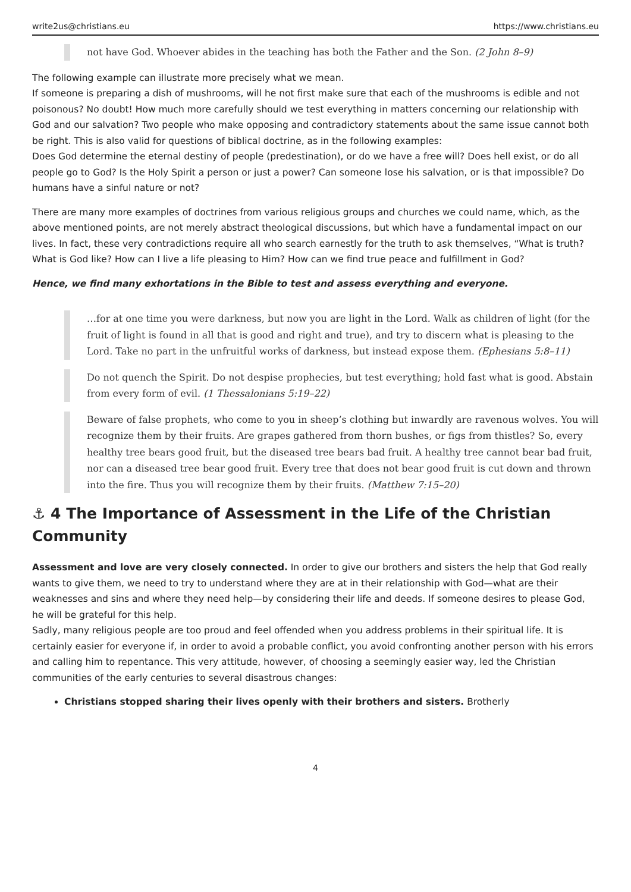write2us@christians.eu https://www.christians.eu
not have God. Whoever abides in the teaching has both the Father and the Son. (2 John 8–9)
The following example can illustrate more precisely what we mean.
If someone is preparing a dish of mushrooms, will he not first make sure that each of the mushrooms is edible and not poisonous? No doubt! How much more carefully should we test everything in matters concerning our relationship with God and our salvation? Two people who make opposing and contradictory statements about the same issue cannot both be right. This is also valid for questions of biblical doctrine, as in the following examples:
Does God determine the eternal destiny of people (predestination), or do we have a free will? Does hell exist, or do all people go to God? Is the Holy Spirit a person or just a power? Can someone lose his salvation, or is that impossible? Do humans have a sinful nature or not?
There are many more examples of doctrines from various religious groups and churches we could name, which, as the above mentioned points, are not merely abstract theological discussions, but which have a fundamental impact on our lives. In fact, these very contradictions require all who search earnestly for the truth to ask themselves, “What is truth? What is God like? How can I live a life pleasing to Him? How can we find true peace and fulfillment in God?
Hence, we find many exhortations in the Bible to test and assess everything and everyone.
…for at one time you were darkness, but now you are light in the Lord. Walk as children of light (for the fruit of light is found in all that is good and right and true), and try to discern what is pleasing to the Lord. Take no part in the unfruitful works of darkness, but instead expose them. (Ephesians 5:8–11)
Do not quench the Spirit. Do not despise prophecies, but test everything; hold fast what is good. Abstain from every form of evil. (1 Thessalonians 5:19–22)
Beware of false prophets, who come to you in sheep’s clothing but inwardly are ravenous wolves. You will recognize them by their fruits. Are grapes gathered from thorn bushes, or figs from thistles? So, every healthy tree bears good fruit, but the diseased tree bears bad fruit. A healthy tree cannot bear bad fruit, nor can a diseased tree bear good fruit. Every tree that does not bear good fruit is cut down and thrown into the fire. Thus you will recognize them by their fruits. (Matthew 7:15–20)
⚓ 4 The Importance of Assessment in the Life of the Christian Community
Assessment and love are very closely connected. In order to give our brothers and sisters the help that God really wants to give them, we need to try to understand where they are at in their relationship with God—what are their weaknesses and sins and where they need help—by considering their life and deeds. If someone desires to please God, he will be grateful for this help.
Sadly, many religious people are too proud and feel offended when you address problems in their spiritual life. It is certainly easier for everyone if, in order to avoid a probable conflict, you avoid confronting another person with his errors and calling him to repentance. This very attitude, however, of choosing a seemingly easier way, led the Christian communities of the early centuries to several disastrous changes:
Christians stopped sharing their lives openly with their brothers and sisters. Brotherly
4